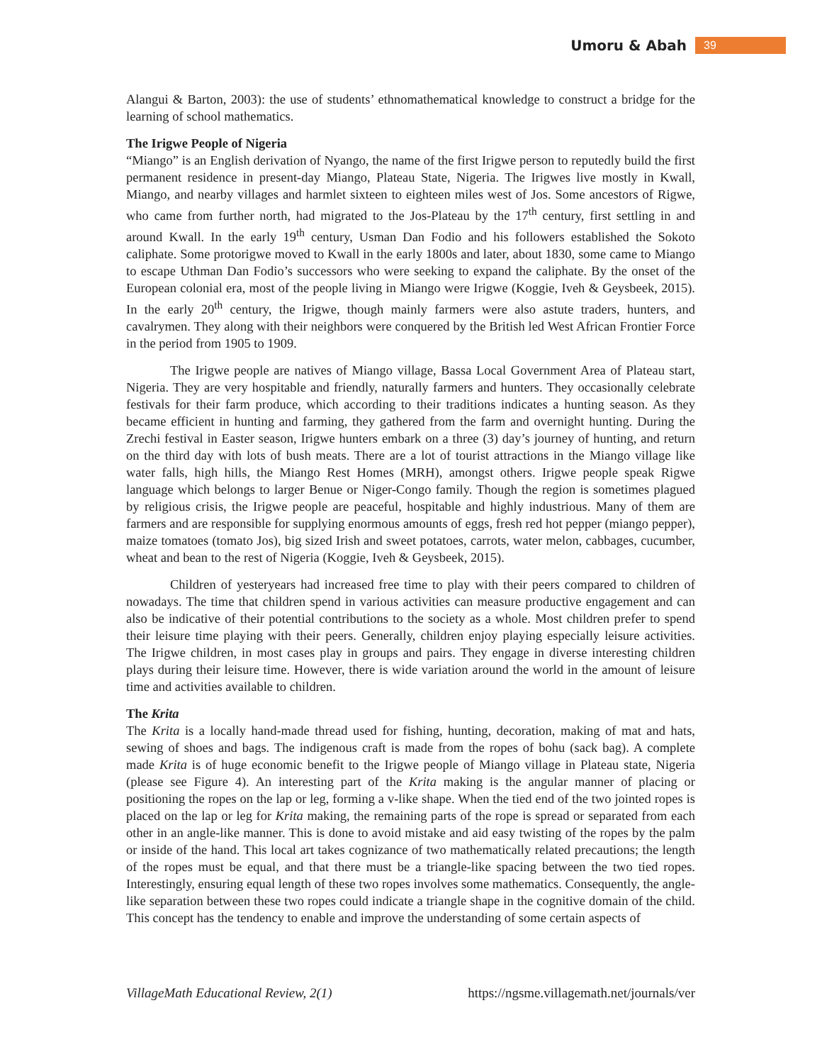Umoru & Abah 39
Alangui & Barton, 2003): the use of students’ ethnomathematical knowledge to construct a bridge for the learning of school mathematics.
The Irigwe People of Nigeria
“Miango” is an English derivation of Nyango, the name of the first Irigwe person to reputedly build the first permanent residence in present-day Miango, Plateau State, Nigeria. The Irigwes live mostly in Kwall, Miango, and nearby villages and harmlet sixteen to eighteen miles west of Jos. Some ancestors of Rigwe, who came from further north, had migrated to the Jos-Plateau by the 17<sup>th</sup> century, first settling in and around Kwall. In the early 19<sup>th</sup> century, Usman Dan Fodio and his followers established the Sokoto caliphate. Some protorigwe moved to Kwall in the early 1800s and later, about 1830, some came to Miango to escape Uthman Dan Fodio’s successors who were seeking to expand the caliphate. By the onset of the European colonial era, most of the people living in Miango were Irigwe (Koggie, Iveh & Geysbeek, 2015). In the early 20<sup>th</sup> century, the Irigwe, though mainly farmers were also astute traders, hunters, and cavalrymen. They along with their neighbors were conquered by the British led West African Frontier Force in the period from 1905 to 1909.
The Irigwe people are natives of Miango village, Bassa Local Government Area of Plateau start, Nigeria. They are very hospitable and friendly, naturally farmers and hunters. They occasionally celebrate festivals for their farm produce, which according to their traditions indicates a hunting season. As they became efficient in hunting and farming, they gathered from the farm and overnight hunting. During the Zrechi festival in Easter season, Irigwe hunters embark on a three (3) day’s journey of hunting, and return on the third day with lots of bush meats. There are a lot of tourist attractions in the Miango village like water falls, high hills, the Miango Rest Homes (MRH), amongst others. Irigwe people speak Rigwe language which belongs to larger Benue or Niger-Congo family. Though the region is sometimes plagued by religious crisis, the Irigwe people are peaceful, hospitable and highly industrious. Many of them are farmers and are responsible for supplying enormous amounts of eggs, fresh red hot pepper (miango pepper), maize tomatoes (tomato Jos), big sized Irish and sweet potatoes, carrots, water melon, cabbages, cucumber, wheat and bean to the rest of Nigeria (Koggie, Iveh & Geysbeek, 2015).
Children of yesteryears had increased free time to play with their peers compared to children of nowadays. The time that children spend in various activities can measure productive engagement and can also be indicative of their potential contributions to the society as a whole. Most children prefer to spend their leisure time playing with their peers. Generally, children enjoy playing especially leisure activities. The Irigwe children, in most cases play in groups and pairs. They engage in diverse interesting children plays during their leisure time. However, there is wide variation around the world in the amount of leisure time and activities available to children.
The Krita
The Krita is a locally hand-made thread used for fishing, hunting, decoration, making of mat and hats, sewing of shoes and bags. The indigenous craft is made from the ropes of bohu (sack bag). A complete made Krita is of huge economic benefit to the Irigwe people of Miango village in Plateau state, Nigeria (please see Figure 4). An interesting part of the Krita making is the angular manner of placing or positioning the ropes on the lap or leg, forming a v-like shape. When the tied end of the two jointed ropes is placed on the lap or leg for Krita making, the remaining parts of the rope is spread or separated from each other in an angle-like manner. This is done to avoid mistake and aid easy twisting of the ropes by the palm or inside of the hand. This local art takes cognizance of two mathematically related precautions; the length of the ropes must be equal, and that there must be a triangle-like spacing between the two tied ropes. Interestingly, ensuring equal length of these two ropes involves some mathematics. Consequently, the angle-like separation between these two ropes could indicate a triangle shape in the cognitive domain of the child. This concept has the tendency to enable and improve the understanding of some certain aspects of
VillageMath Educational Review, 2(1) https://ngsme.villagemath.net/journals/ver